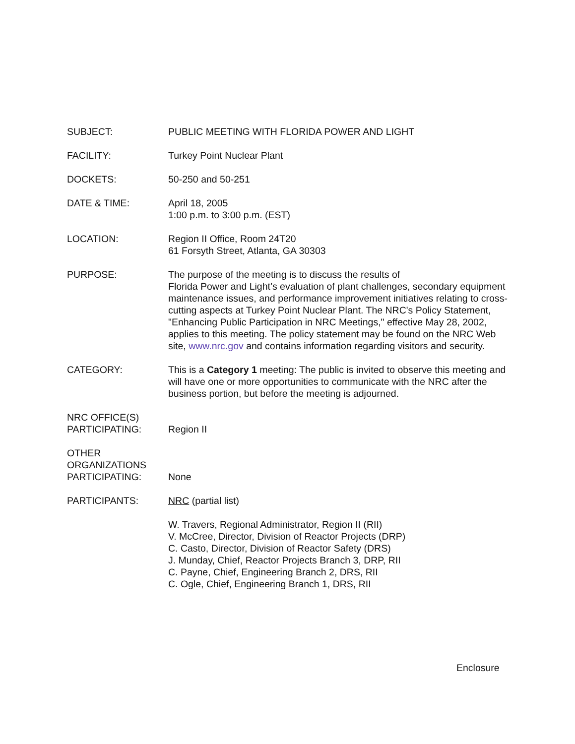SUBJECT: PUBLIC MEETING WITH FLORIDA POWER AND LIGHT
FACILITY: Turkey Point Nuclear Plant
DOCKETS: 50-250 and 50-251
DATE & TIME: April 18, 2005
1:00 p.m. to 3:00 p.m. (EST)
LOCATION: Region II Office, Room 24T20
61 Forsyth Street, Atlanta, GA 30303
PURPOSE: The purpose of the meeting is to discuss the results of
Florida Power and Light’s evaluation of plant challenges, secondary equipment maintenance issues, and performance improvement initiatives relating to cross-cutting aspects at Turkey Point Nuclear Plant. The NRC's Policy Statement, "Enhancing Public Participation in NRC Meetings," effective May 28, 2002, applies to this meeting. The policy statement may be found on the NRC Web site, www.nrc.gov and contains information regarding visitors and security.
CATEGORY: This is a Category 1 meeting: The public is invited to observe this meeting and will have one or more opportunities to communicate with the NRC after the business portion, but before the meeting is adjourned.
NRC OFFICE(S)
PARTICIPATING:
Region II
OTHER
ORGANIZATIONS
PARTICIPATING:
None
PARTICIPANTS: NRC (partial list)
W. Travers, Regional Administrator, Region II (RII)
V. McCree, Director, Division of Reactor Projects (DRP)
C. Casto, Director, Division of Reactor Safety (DRS)
J. Munday, Chief, Reactor Projects Branch 3, DRP, RII
C. Payne, Chief, Engineering Branch 2, DRS, RII
C. Ogle, Chief, Engineering Branch 1, DRS, RII
Enclosure